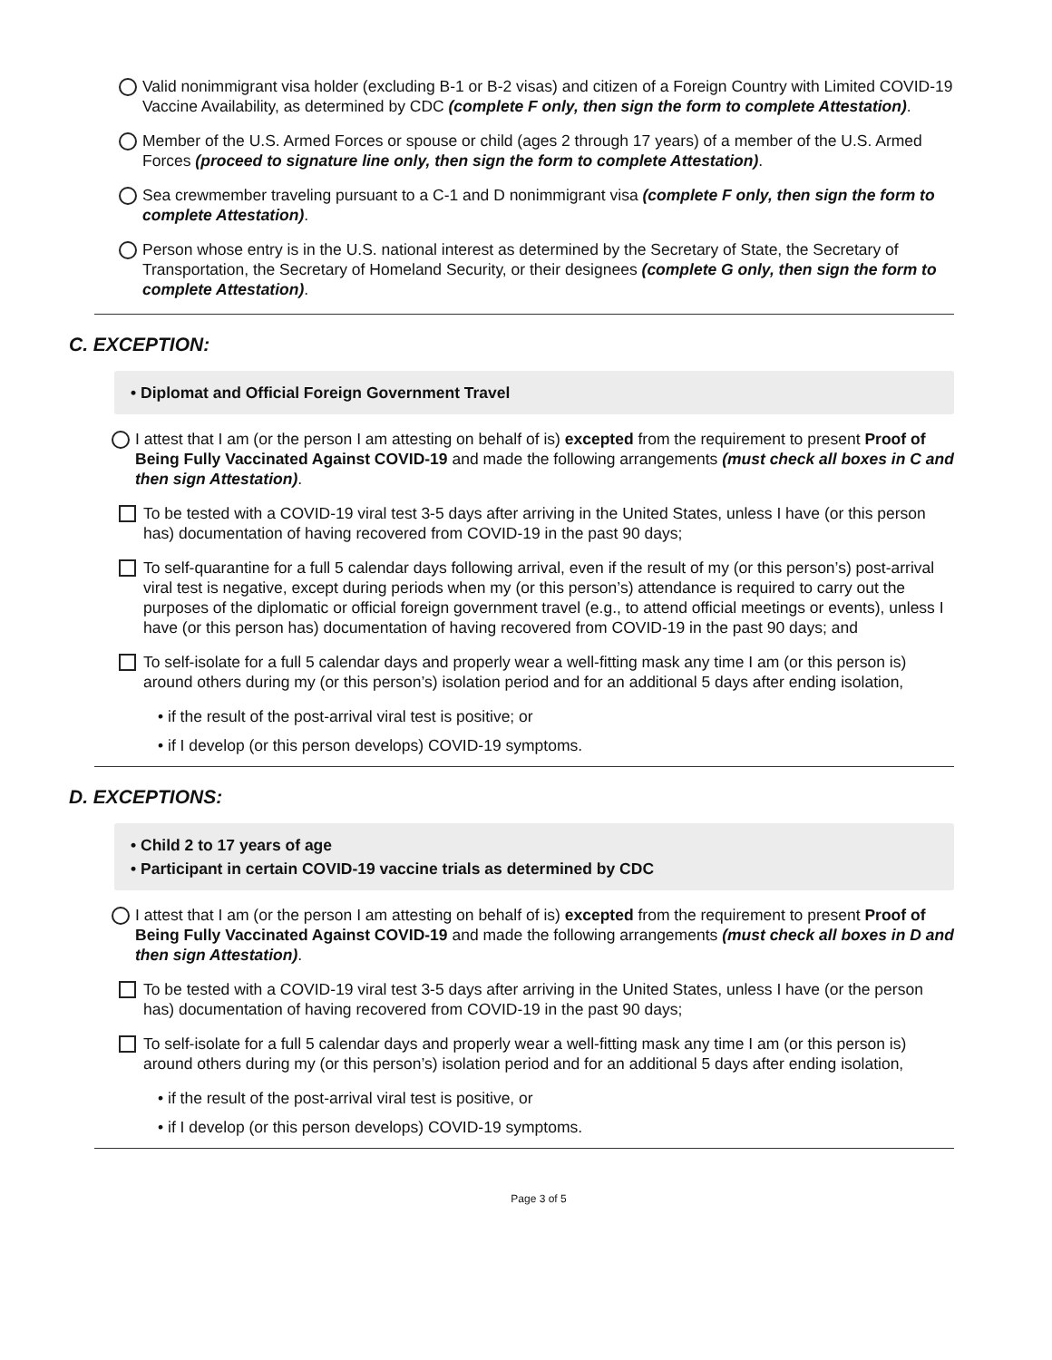Valid nonimmigrant visa holder (excluding B-1 or B-2 visas) and citizen of a Foreign Country with Limited COVID-19 Vaccine Availability, as determined by CDC (complete F only, then sign the form to complete Attestation).
Member of the U.S. Armed Forces or spouse or child (ages 2 through 17 years) of a member of the U.S. Armed Forces (proceed to signature line only, then sign the form to complete Attestation).
Sea crewmember traveling pursuant to a C-1 and D nonimmigrant visa (complete F only, then sign the form to complete Attestation).
Person whose entry is in the U.S. national interest as determined by the Secretary of State, the Secretary of Transportation, the Secretary of Homeland Security, or their designees (complete G only, then sign the form to complete Attestation).
C. EXCEPTION:
• Diplomat and Official Foreign Government Travel
I attest that I am (or the person I am attesting on behalf of is) excepted from the requirement to present Proof of Being Fully Vaccinated Against COVID-19 and made the following arrangements (must check all boxes in C and then sign Attestation).
To be tested with a COVID-19 viral test 3-5 days after arriving in the United States, unless I have (or this person has) documentation of having recovered from COVID-19 in the past 90 days;
To self-quarantine for a full 5 calendar days following arrival, even if the result of my (or this person’s) post-arrival viral test is negative, except during periods when my (or this person’s) attendance is required to carry out the purposes of the diplomatic or official foreign government travel (e.g., to attend official meetings or events), unless I have (or this person has) documentation of having recovered from COVID-19 in the past 90 days; and
To self-isolate for a full 5 calendar days and properly wear a well-fitting mask any time I am (or this person is) around others during my (or this person’s) isolation period and for an additional 5 days after ending isolation,
• if the result of the post-arrival viral test is positive; or
• if I develop (or this person develops) COVID-19 symptoms.
D. EXCEPTIONS:
• Child 2 to 17 years of age
• Participant in certain COVID-19 vaccine trials as determined by CDC
I attest that I am (or the person I am attesting on behalf of is) excepted from the requirement to present Proof of Being Fully Vaccinated Against COVID-19 and made the following arrangements (must check all boxes in D and then sign Attestation).
To be tested with a COVID-19 viral test 3-5 days after arriving in the United States, unless I have (or the person has) documentation of having recovered from COVID-19 in the past 90 days;
To self-isolate for a full 5 calendar days and properly wear a well-fitting mask any time I am (or this person is) around others during my (or this person’s) isolation period and for an additional 5 days after ending isolation,
• if the result of the post-arrival viral test is positive, or
• if I develop (or this person develops) COVID-19 symptoms.
Page 3 of 5